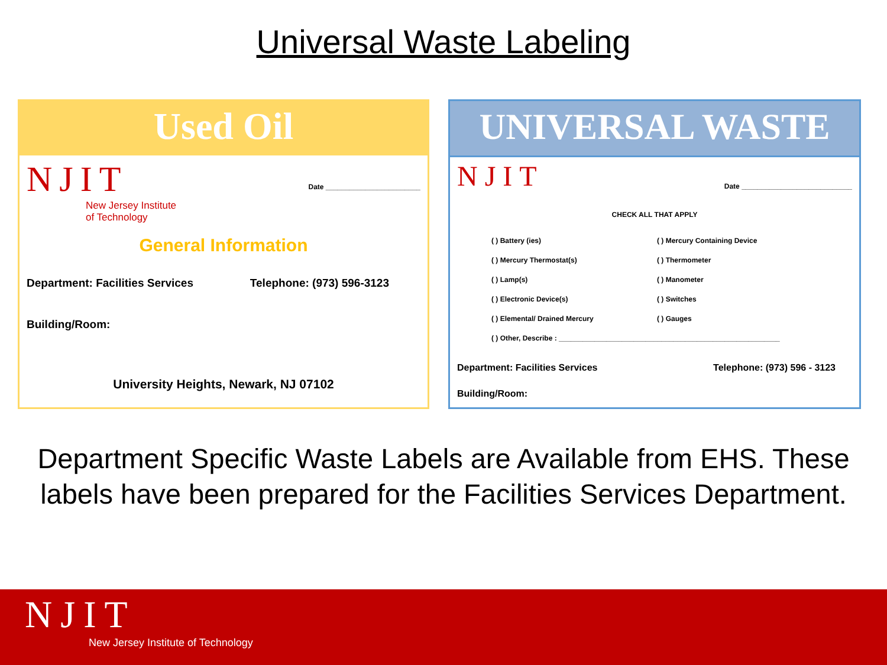Universal Waste Labeling
Used Oil
NJIT
New Jersey Institute
of Technology
Date ________________________
General Information
Department: Facilities Services Telephone: (973) 596-3123
Building/Room:
University Heights, Newark, NJ 07102
UNIVERSAL WASTE
NJIT
Date ____________________________
CHECK ALL THAT APPLY
( ) Battery (ies) ( ) Mercury Containing Device ( ) Mercury Thermostat(s) ( ) Thermometer ( ) Lamp(s) ( ) Manometer ( ) Electronic Device(s) ( ) Switches ( ) Elemental/ Drained Mercury ( ) Gauges ( ) Other, Describe : ________________________________________________________
Department: Facilities Services Telephone: (973) 596 - 3123
Building/Room:
Department Specific Waste Labels are Available from EHS. These labels have been prepared for the Facilities Services Department.
NJIT
New Jersey Institute of Technology